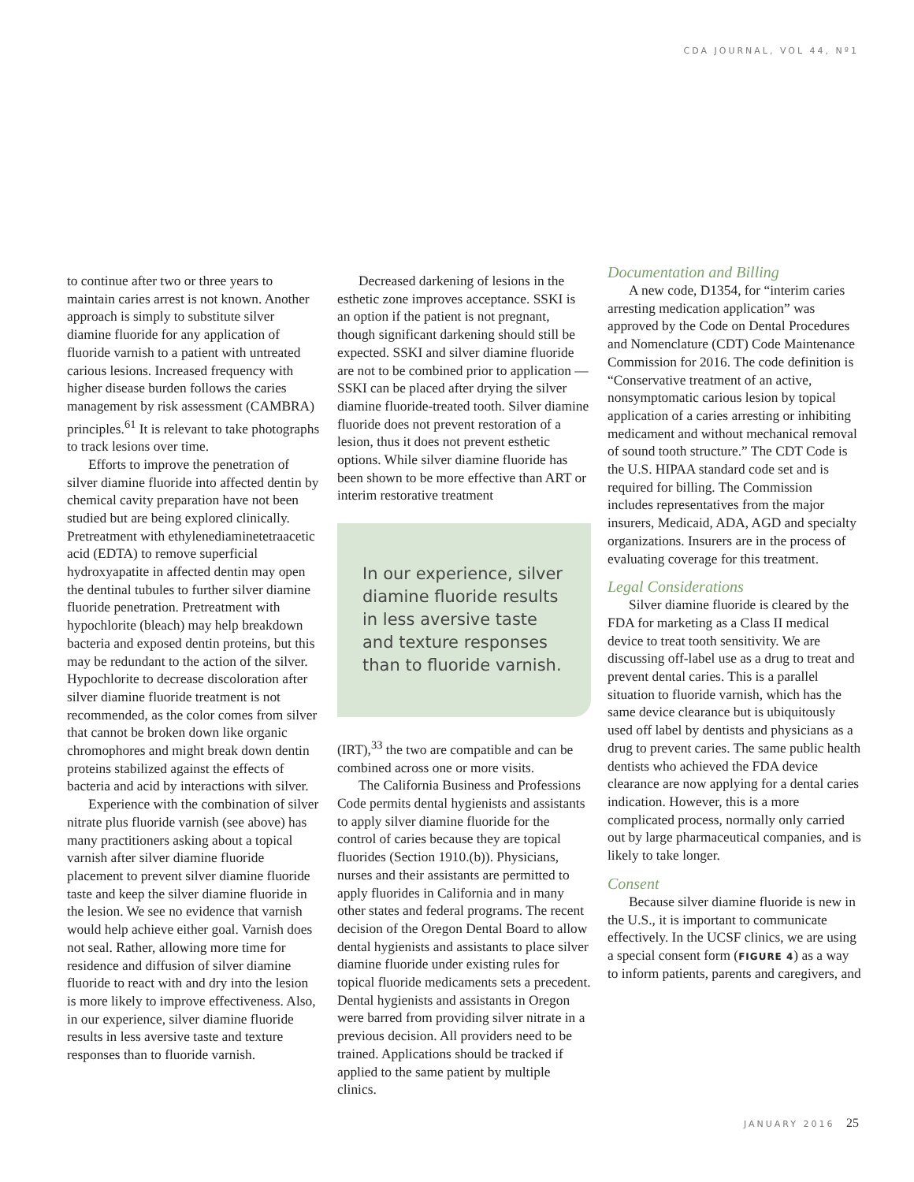CDA JOURNAL, VOL 44, Nº1
to continue after two or three years to maintain caries arrest is not known. Another approach is simply to substitute silver diamine fluoride for any application of fluoride varnish to a patient with untreated carious lesions. Increased frequency with higher disease burden follows the caries management by risk assessment (CAMBRA) principles.<sup>61</sup> It is relevant to take photographs to track lesions over time.
Efforts to improve the penetration of silver diamine fluoride into affected dentin by chemical cavity preparation have not been studied but are being explored clinically. Pretreatment with ethylenediaminetetraacetic acid (EDTA) to remove superficial hydroxyapatite in affected dentin may open the dentinal tubules to further silver diamine fluoride penetration. Pretreatment with hypochlorite (bleach) may help breakdown bacteria and exposed dentin proteins, but this may be redundant to the action of the silver. Hypochlorite to decrease discoloration after silver diamine fluoride treatment is not recommended, as the color comes from silver that cannot be broken down like organic chromophores and might break down dentin proteins stabilized against the effects of bacteria and acid by interactions with silver.
Experience with the combination of silver nitrate plus fluoride varnish (see above) has many practitioners asking about a topical varnish after silver diamine fluoride placement to prevent silver diamine fluoride taste and keep the silver diamine fluoride in the lesion. We see no evidence that varnish would help achieve either goal. Varnish does not seal. Rather, allowing more time for residence and diffusion of silver diamine fluoride to react with and dry into the lesion is more likely to improve effectiveness. Also, in our experience, silver diamine fluoride results in less aversive taste and texture responses than to fluoride varnish.
Decreased darkening of lesions in the esthetic zone improves acceptance. SSKI is an option if the patient is not pregnant, though significant darkening should still be expected. SSKI and silver diamine fluoride are not to be combined prior to application — SSKI can be placed after drying the silver diamine fluoride-treated tooth. Silver diamine fluoride does not prevent restoration of a lesion, thus it does not prevent esthetic options. While silver diamine fluoride has been shown to be more effective than ART or interim restorative treatment
In our experience, silver diamine fluoride results in less aversive taste and texture responses than to fluoride varnish.
(IRT),<sup>33</sup> the two are compatible and can be combined across one or more visits.
The California Business and Professions Code permits dental hygienists and assistants to apply silver diamine fluoride for the control of caries because they are topical fluorides (Section 1910.(b)). Physicians, nurses and their assistants are permitted to apply fluorides in California and in many other states and federal programs. The recent decision of the Oregon Dental Board to allow dental hygienists and assistants to place silver diamine fluoride under existing rules for topical fluoride medicaments sets a precedent. Dental hygienists and assistants in Oregon were barred from providing silver nitrate in a previous decision. All providers need to be trained. Applications should be tracked if applied to the same patient by multiple clinics.
Documentation and Billing
A new code, D1354, for “interim caries arresting medication application” was approved by the Code on Dental Procedures and Nomenclature (CDT) Code Maintenance Commission for 2016. The code definition is “Conservative treatment of an active, nonsymptomatic carious lesion by topical application of a caries arresting or inhibiting medicament and without mechanical removal of sound tooth structure.” The CDT Code is the U.S. HIPAA standard code set and is required for billing. The Commission includes representatives from the major insurers, Medicaid, ADA, AGD and specialty organizations. Insurers are in the process of evaluating coverage for this treatment.
Legal Considerations
Silver diamine fluoride is cleared by the FDA for marketing as a Class II medical device to treat tooth sensitivity. We are discussing off-label use as a drug to treat and prevent dental caries. This is a parallel situation to fluoride varnish, which has the same device clearance but is ubiquitously used off label by dentists and physicians as a drug to prevent caries. The same public health dentists who achieved the FDA device clearance are now applying for a dental caries indication. However, this is a more complicated process, normally only carried out by large pharmaceutical companies, and is likely to take longer.
Consent
Because silver diamine fluoride is new in the U.S., it is important to communicate effectively. In the UCSF clinics, we are using a special consent form (FIGURE 4) as a way to inform patients, parents and caregivers, and
JANUARY 2016 25